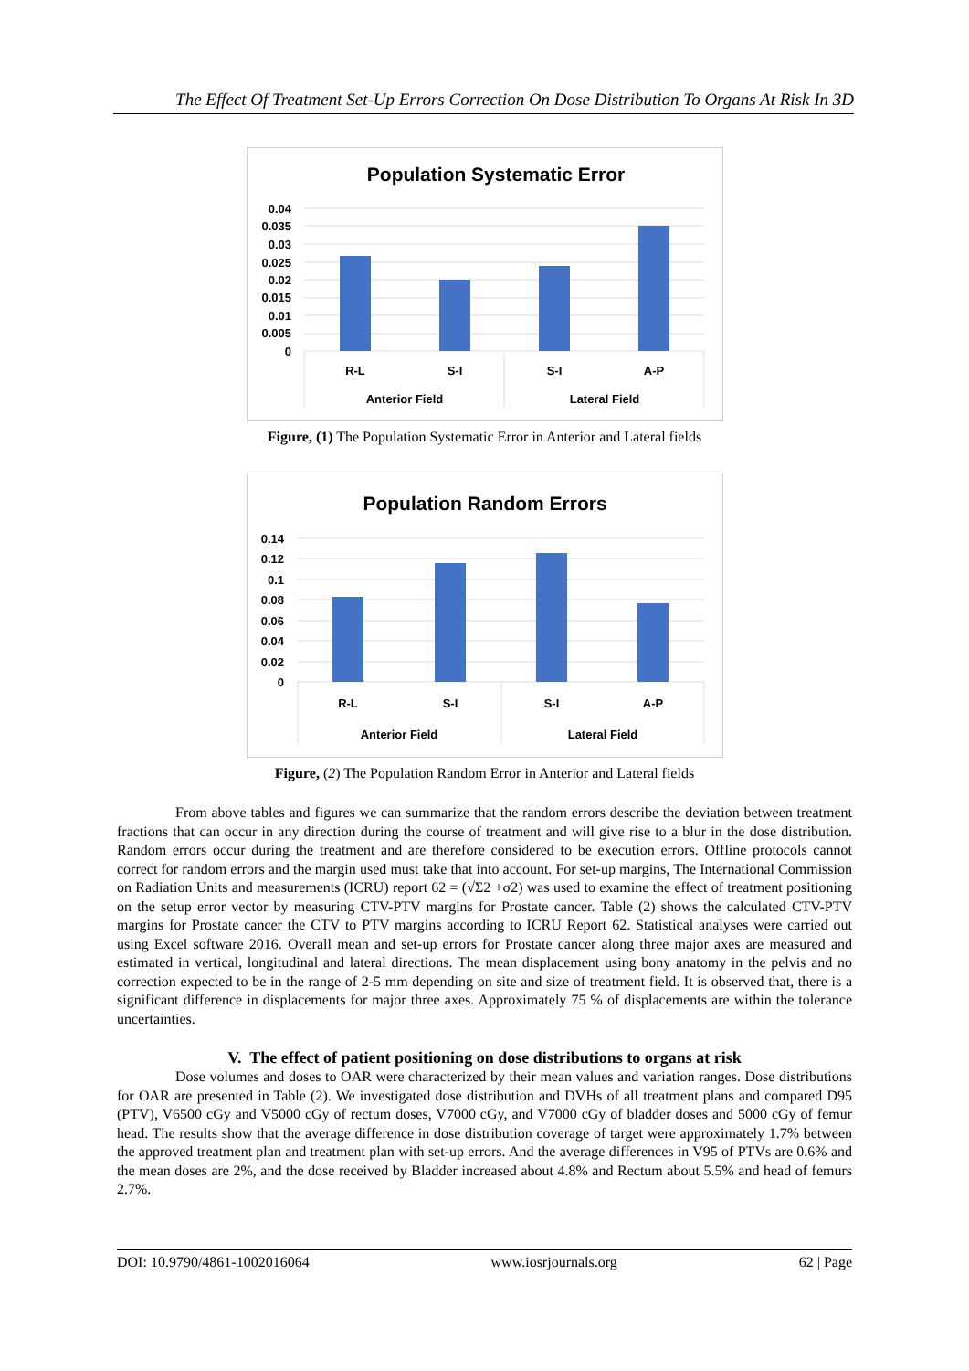The Effect Of Treatment Set-Up Errors Correction On Dose Distribution To Organs At Risk In 3D
Population Systematic Error
0.04
0.035
0.03
0.025
0.02
0.015
0.01
0.005
0
R-L
S-I
S-I
A-P
Anterior Field
Lateral Field
Figure, (1) The Population Systematic Error in Anterior and Lateral fields
Population Random Errors
0.14
0.12
0.1
0.08
0.06
0.04
0.02
0
R-L
S-I
S-I
A-P
Anterior Field
Lateral Field
Figure, (2) The Population Random Error in Anterior and Lateral fields
From above tables and figures we can summarize that the random errors describe the deviation between treatment fractions that can occur in any direction during the course of treatment and will give rise to a blur in the dose distribution. Random errors occur during the treatment and are therefore considered to be execution errors. Offline protocols cannot correct for random errors and the margin used must take that into account. For set-up margins, The International Commission on Radiation Units and measurements (ICRU) report 62 = (√Σ2 +σ2) was used to examine the effect of treatment positioning on the setup error vector by measuring CTV-PTV margins for Prostate cancer. Table (2) shows the calculated CTV-PTV margins for Prostate cancer the CTV to PTV margins according to ICRU Report 62. Statistical analyses were carried out using Excel software 2016. Overall mean and set-up errors for Prostate cancer along three major axes are measured and estimated in vertical, longitudinal and lateral directions. The mean displacement using bony anatomy in the pelvis and no correction expected to be in the range of 2-5 mm depending on site and size of treatment field. It is observed that, there is a significant difference in displacements for major three axes. Approximately 75 % of displacements are within the tolerance uncertainties.
V. The effect of patient positioning on dose distributions to organs at risk
Dose volumes and doses to OAR were characterized by their mean values and variation ranges. Dose distributions for OAR are presented in Table (2). We investigated dose distribution and DVHs of all treatment plans and compared D95 (PTV), V6500 cGy and V5000 cGy of rectum doses, V7000 cGy, and V7000 cGy of bladder doses and 5000 cGy of femur head. The results show that the average difference in dose distribution coverage of target were approximately 1.7% between the approved treatment plan and treatment plan with set-up errors. And the average differences in V95 of PTVs are 0.6% and the mean doses are 2%, and the dose received by Bladder increased about 4.8% and Rectum about 5.5% and head of femurs 2.7%.
DOI: 10.9790/4861-1002016064 www.iosrjournals.org 62 | Page